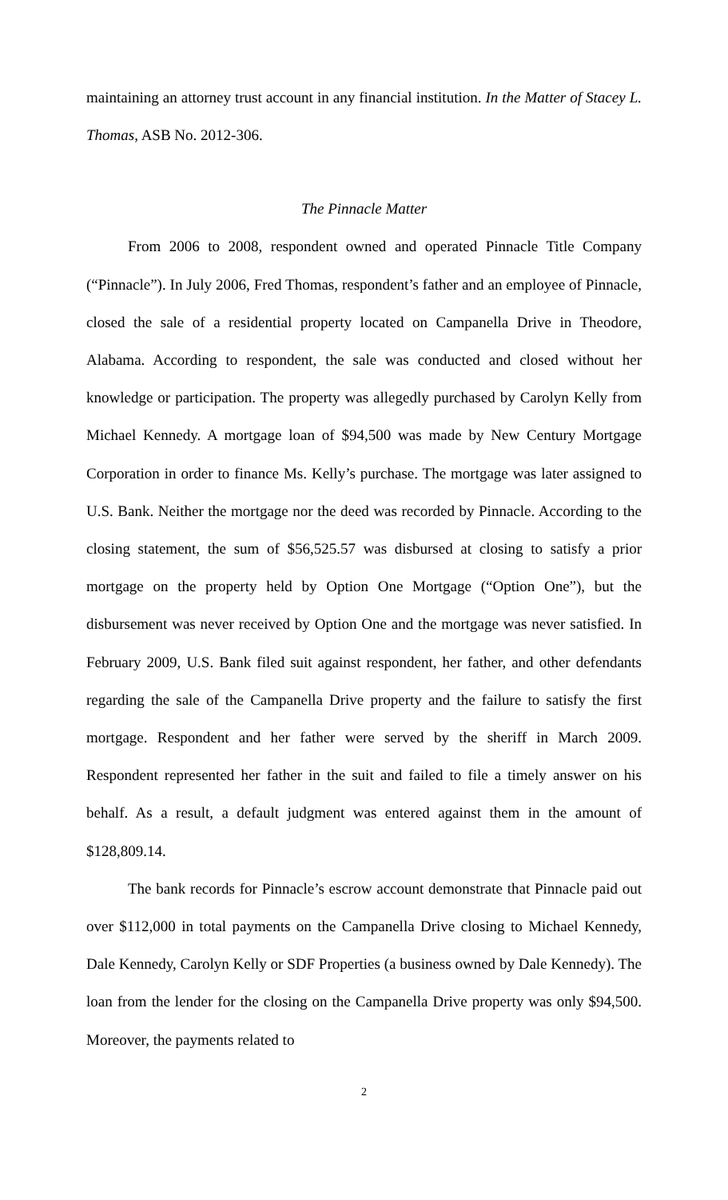maintaining an attorney trust account in any financial institution. In the Matter of Stacey L. Thomas, ASB No. 2012-306.
The Pinnacle Matter
From 2006 to 2008, respondent owned and operated Pinnacle Title Company (“Pinnacle”). In July 2006, Fred Thomas, respondent’s father and an employee of Pinnacle, closed the sale of a residential property located on Campanella Drive in Theodore, Alabama. According to respondent, the sale was conducted and closed without her knowledge or participation. The property was allegedly purchased by Carolyn Kelly from Michael Kennedy. A mortgage loan of $94,500 was made by New Century Mortgage Corporation in order to finance Ms. Kelly’s purchase. The mortgage was later assigned to U.S. Bank. Neither the mortgage nor the deed was recorded by Pinnacle. According to the closing statement, the sum of $56,525.57 was disbursed at closing to satisfy a prior mortgage on the property held by Option One Mortgage (“Option One”), but the disbursement was never received by Option One and the mortgage was never satisfied. In February 2009, U.S. Bank filed suit against respondent, her father, and other defendants regarding the sale of the Campanella Drive property and the failure to satisfy the first mortgage. Respondent and her father were served by the sheriff in March 2009. Respondent represented her father in the suit and failed to file a timely answer on his behalf. As a result, a default judgment was entered against them in the amount of $128,809.14.
The bank records for Pinnacle’s escrow account demonstrate that Pinnacle paid out over $112,000 in total payments on the Campanella Drive closing to Michael Kennedy, Dale Kennedy, Carolyn Kelly or SDF Properties (a business owned by Dale Kennedy). The loan from the lender for the closing on the Campanella Drive property was only $94,500. Moreover, the payments related to
2